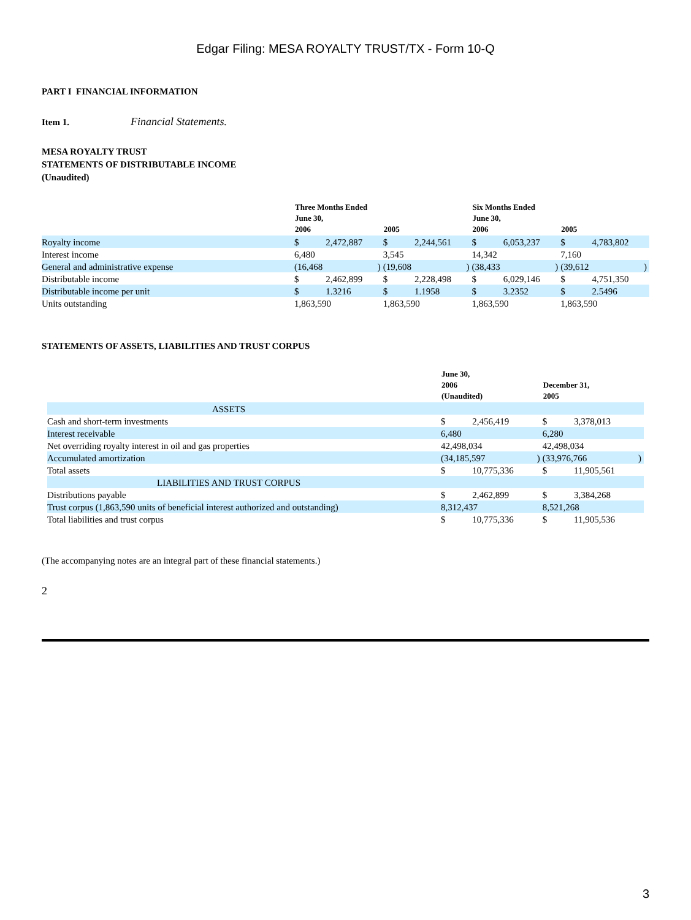Edgar Filing: MESA ROYALTY TRUST/TX - Form 10-Q
PART I FINANCIAL INFORMATION
Item 1. Financial Statements.
MESA ROYALTY TRUST
STATEMENTS OF DISTRIBUTABLE INCOME
(Unaudited)
| | Three Months Ended June 30, 2006 | | 2005 | | Six Months Ended June 30, 2006 | | 2005 | |
| --- | --- | --- | --- | --- | --- | --- | --- | --- |
| Royalty income | $ 2,472,887 | | $ 2,244,561 | | $ 6,053,237 | | $ 4,783,802 | |
| Interest income | 6,480 | | 3,545 | | 14,342 | | 7,160 | |
| General and administrative expense | (16,468 | ) | (19,608 | ) | (38,433 | ) | (39,612 | ) |
| Distributable income | $ 2,462,899 | | $ 2,228,498 | | $ 6,029,146 | | $ 4,751,350 | |
| Distributable income per unit | $ 1.3216 | | $ 1.1958 | | $ 3.2352 | | $ 2.5496 | |
| Units outstanding | 1,863,590 | | 1,863,590 | | 1,863,590 | | 1,863,590 | |
STATEMENTS OF ASSETS, LIABILITIES AND TRUST CORPUS
| | June 30, 2006 (Unaudited) | | December 31, 2005 | |
| --- | --- | --- | --- | --- |
| ASSETS | | | | |
| Cash and short-term investments | $ 2,456,419 | | $ 3,378,013 | |
| Interest receivable | 6,480 | | 6,280 | |
| Net overriding royalty interest in oil and gas properties | 42,498,034 | | 42,498,034 | |
| Accumulated amortization | (34,185,597 | ) | (33,976,766 | ) |
| Total assets | $ 10,775,336 | | $ 11,905,561 | |
| LIABILITIES AND TRUST CORPUS | | | | |
| Distributions payable | $ 2,462,899 | | $ 3,384,268 | |
| Trust corpus (1,863,590 units of beneficial interest authorized and outstanding) | 8,312,437 | | 8,521,268 | |
| Total liabilities and trust corpus | $ 10,775,336 | | $ 11,905,536 | |
(The accompanying notes are an integral part of these financial statements.)
2
3